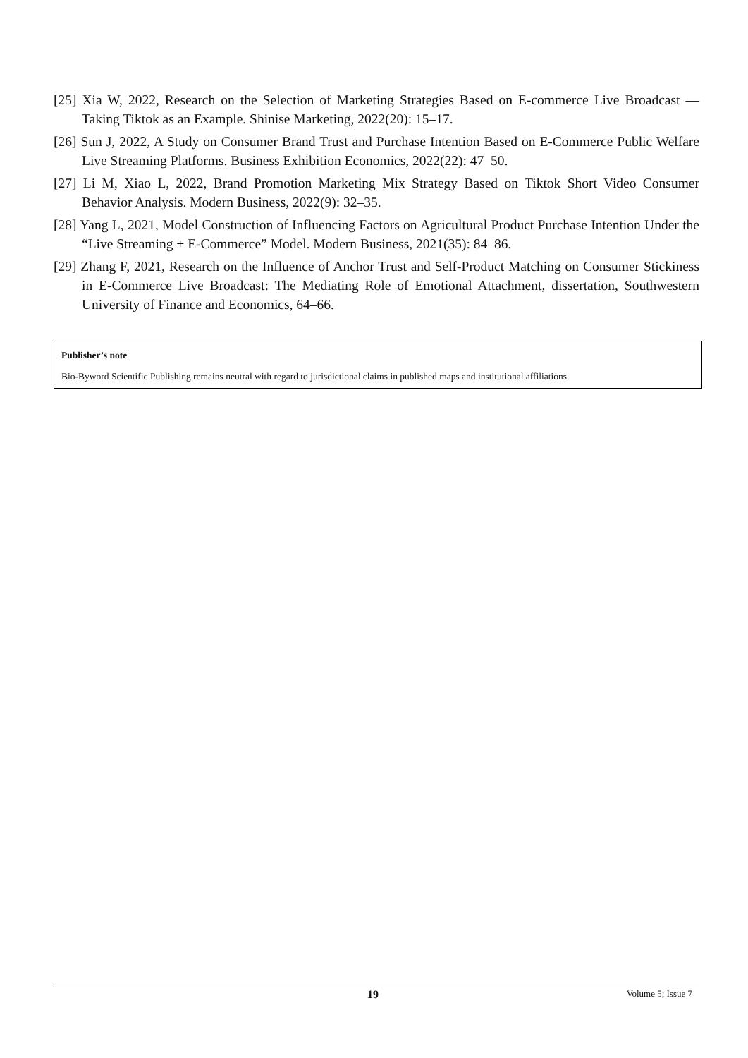[25] Xia W, 2022, Research on the Selection of Marketing Strategies Based on E-commerce Live Broadcast — Taking Tiktok as an Example. Shinise Marketing, 2022(20): 15–17.
[26] Sun J, 2022, A Study on Consumer Brand Trust and Purchase Intention Based on E-Commerce Public Welfare Live Streaming Platforms. Business Exhibition Economics, 2022(22): 47–50.
[27] Li M, Xiao L, 2022, Brand Promotion Marketing Mix Strategy Based on Tiktok Short Video Consumer Behavior Analysis. Modern Business, 2022(9): 32–35.
[28] Yang L, 2021, Model Construction of Influencing Factors on Agricultural Product Purchase Intention Under the “Live Streaming + E-Commerce” Model. Modern Business, 2021(35): 84–86.
[29] Zhang F, 2021, Research on the Influence of Anchor Trust and Self-Product Matching on Consumer Stickiness in E-Commerce Live Broadcast: The Mediating Role of Emotional Attachment, dissertation, Southwestern University of Finance and Economics, 64–66.
Publisher’s note
Bio-Byword Scientific Publishing remains neutral with regard to jurisdictional claims in published maps and institutional affiliations.
19 Volume 5; Issue 7